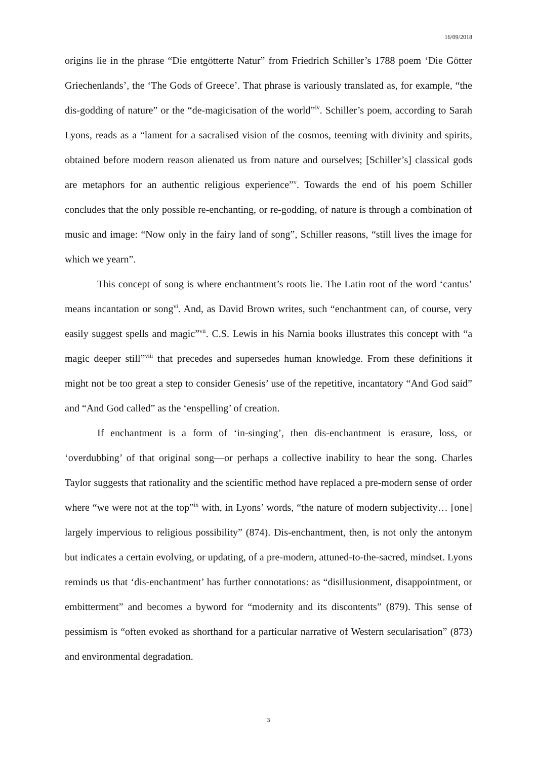16/09/2018
origins lie in the phrase “Die entgötterte Natur” from Friedrich Schiller’s 1788 poem ‘Die Götter Griechenlands’, the ‘The Gods of Greece’. That phrase is variously translated as, for example, “the dis-godding of nature” or the “de-magicisation of the world”<sup>iv</sup>. Schiller’s poem, according to Sarah Lyons, reads as a “lament for a sacralised vision of the cosmos, teeming with divinity and spirits, obtained before modern reason alienated us from nature and ourselves; [Schiller’s] classical gods are metaphors for an authentic religious experience”<sup>v</sup>. Towards the end of his poem Schiller concludes that the only possible re-enchanting, or re-godding, of nature is through a combination of music and image: “Now only in the fairy land of song”, Schiller reasons, “still lives the image for which we yearn”.
This concept of song is where enchantment’s roots lie. The Latin root of the word ‘cantus’ means incantation or song<sup>vi</sup>. And, as David Brown writes, such “enchantment can, of course, very easily suggest spells and magic”<sup>vii</sup>. C.S. Lewis in his Narnia books illustrates this concept with “a magic deeper still”<sup>viii</sup> that precedes and supersedes human knowledge. From these definitions it might not be too great a step to consider Genesis’ use of the repetitive, incantatory “And God said” and “And God called” as the ‘enspelling’ of creation.
If enchantment is a form of ‘in-singing’, then dis-enchantment is erasure, loss, or ‘overdubbing’ of that original song—or perhaps a collective inability to hear the song. Charles Taylor suggests that rationality and the scientific method have replaced a pre-modern sense of order where “we were not at the top”<sup>ix</sup> with, in Lyons’ words, “the nature of modern subjectivity… [one] largely impervious to religious possibility” (874). Dis-enchantment, then, is not only the antonym but indicates a certain evolving, or updating, of a pre-modern, attuned-to-the-sacred, mindset. Lyons reminds us that ‘dis-enchantment’ has further connotations: as “disillusionment, disappointment, or embitterment” and becomes a byword for “modernity and its discontents” (879). This sense of pessimism is “often evoked as shorthand for a particular narrative of Western secularisation” (873) and environmental degradation.
3